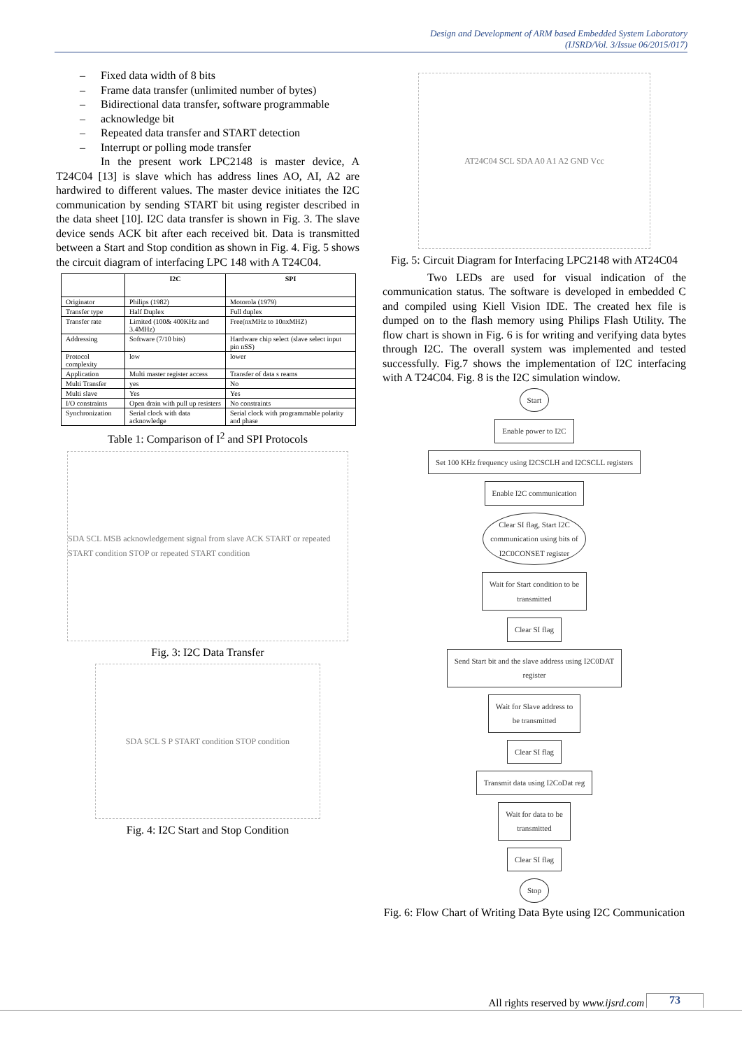Design and Development of ARM based Embedded System Laboratory
(IJSRD/Vol. 3/Issue 06/2015/017)
– Fixed data width of 8 bits
– Frame data transfer (unlimited number of bytes)
– Bidirectional data transfer, software programmable
– acknowledge bit
– Repeated data transfer and START detection
– Interrupt or polling mode transfer
In the present work LPC2148 is master device, A T24C04 [13] is slave which has address lines AO, AI, A2 are hardwired to different values. The master device initiates the I2C communication by sending START bit using register described in the data sheet [10]. I2C data transfer is shown in Fig. 3. The slave device sends ACK bit after each received bit. Data is transmitted between a Start and Stop condition as shown in Fig. 4. Fig. 5 shows the circuit diagram of interfacing LPC 148 with A T24C04.
| | I2C | SPI |
| --- | --- | --- |
| Originator | Philips (1982) | Motorola (1979) |
| Transfer type | Half Duplex | Full duplex |
| Transfer rate | Limited (100& 400KHz and 3.4MHz) | Free(nxMHz to 10nxMHZ) |
| Addressing | Software (7/10 bits) | Hardware chip select (slave select input pin nSS) |
| Protocol complexity | low | lower |
| Application | Multi master register access | Transfer of data s reams |
| Multi Transfer | yes | No |
| Multi slave | Yes | Yes |
| I/O constraints | Open drain with pull up resisters | No constraints |
| Synchronization | Serial clock with data acknowledge | Serial clock with programmable polarity and phase |
Table 1: Comparison of I<sup>2</sup> and SPI Protocols
SDA SCL MSB acknowledgement signal from slave ACK START or repeated START condition STOP or repeated START condition
Fig. 3: I2C Data Transfer
SDA SCL S P START condition STOP condition
Fig. 4: I2C Start and Stop Condition
AT24C04 SCL SDA A0 A1 A2 GND Vcc
Fig. 5: Circuit Diagram for Interfacing LPC2148 with AT24C04
Two LEDs are used for visual indication of the communication status. The software is developed in embedded C and compiled using Kiell Vision IDE. The created hex file is dumped on to the flash memory using Philips Flash Utility. The flow chart is shown in Fig. 6 is for writing and verifying data bytes through I2C. The overall system was implemented and tested successfully. Fig.7 shows the implementation of I2C interfacing with A T24C04. Fig. 8 is the I2C simulation window.
Start
Enable power to I2C
Set 100 KHz frequency using I2CSCLH and I2CSCLL registers
Enable I2C communication
Clear SI flag, Start I2C
communication using bits of
I2C0CONSET register
Wait for Start condition to be
transmitted
Clear SI flag
Send Start bit and the slave address using I2C0DAT
register
Wait for Slave address to
be transmitted
Clear SI flag
Transmit data using I2CoDat reg
Wait for data to be
transmitted
Clear SI flag
Stop
Fig. 6: Flow Chart of Writing Data Byte using I2C Communication
All rights reserved by www.ijsrd.com
73